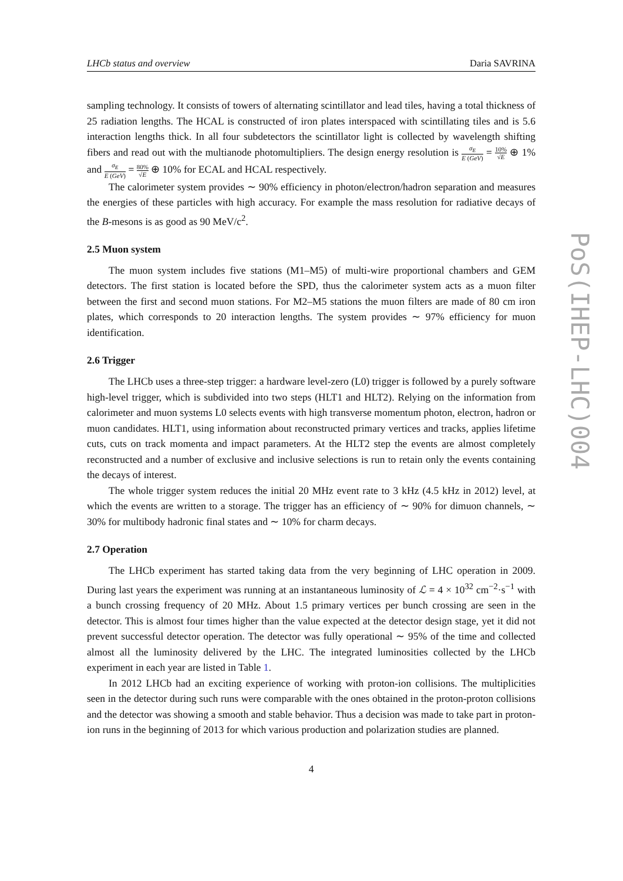LHCb status and overview Daria SAVRINA
sampling technology. It consists of towers of alternating scintillator and lead tiles, having a total thickness of 25 radiation lengths. The HCAL is constructed of iron plates interspaced with scintillating tiles and is 5.6 interaction lengths thick. In all four subdetectors the scintillator light is collected by wavelength shifting fibers and read out with the multianode photomultipliers. The design energy resolution is σ<sub>E</sub> E (GeV) = 10% √E ⊕ 1% and σ<sub>E</sub> E (GeV) = 80% √E ⊕ 10% for ECAL and HCAL respectively.
The calorimeter system provides ∼ 90% efficiency in photon/electron/hadron separation and measures the energies of these particles with high accuracy. For example the mass resolution for radiative decays of the B-mesons is as good as 90 MeV/c<sup>2</sup>.
2.5 Muon system
The muon system includes five stations (M1–M5) of multi-wire proportional chambers and GEM detectors. The first station is located before the SPD, thus the calorimeter system acts as a muon filter between the first and second muon stations. For M2–M5 stations the muon filters are made of 80 cm iron plates, which corresponds to 20 interaction lengths. The system provides ∼ 97% efficiency for muon identification.
2.6 Trigger
The LHCb uses a three-step trigger: a hardware level-zero (L0) trigger is followed by a purely software high-level trigger, which is subdivided into two steps (HLT1 and HLT2). Relying on the information from calorimeter and muon systems L0 selects events with high transverse momentum photon, electron, hadron or muon candidates. HLT1, using information about reconstructed primary vertices and tracks, applies lifetime cuts, cuts on track momenta and impact parameters. At the HLT2 step the events are almost completely reconstructed and a number of exclusive and inclusive selections is run to retain only the events containing the decays of interest.
The whole trigger system reduces the initial 20 MHz event rate to 3 kHz (4.5 kHz in 2012) level, at which the events are written to a storage. The trigger has an efficiency of ∼ 90% for dimuon channels, ∼ 30% for multibody hadronic final states and ∼ 10% for charm decays.
2.7 Operation
The LHCb experiment has started taking data from the very beginning of LHC operation in 2009. During last years the experiment was running at an instantaneous luminosity of ℒ = 4 × 10<sup>32</sup> cm<sup>−2</sup>·s<sup>−1</sup> with a bunch crossing frequency of 20 MHz. About 1.5 primary vertices per bunch crossing are seen in the detector. This is almost four times higher than the value expected at the detector design stage, yet it did not prevent successful detector operation. The detector was fully operational ∼ 95% of the time and collected almost all the luminosity delivered by the LHC. The integrated luminosities collected by the LHCb experiment in each year are listed in Table 1.
In 2012 LHCb had an exciting experience of working with proton-ion collisions. The multiplicities seen in the detector during such runs were comparable with the ones obtained in the proton-proton collisions and the detector was showing a smooth and stable behavior. Thus a decision was made to take part in proton-ion runs in the beginning of 2013 for which various production and polarization studies are planned.
4
PoS(IHEP-LHC)004